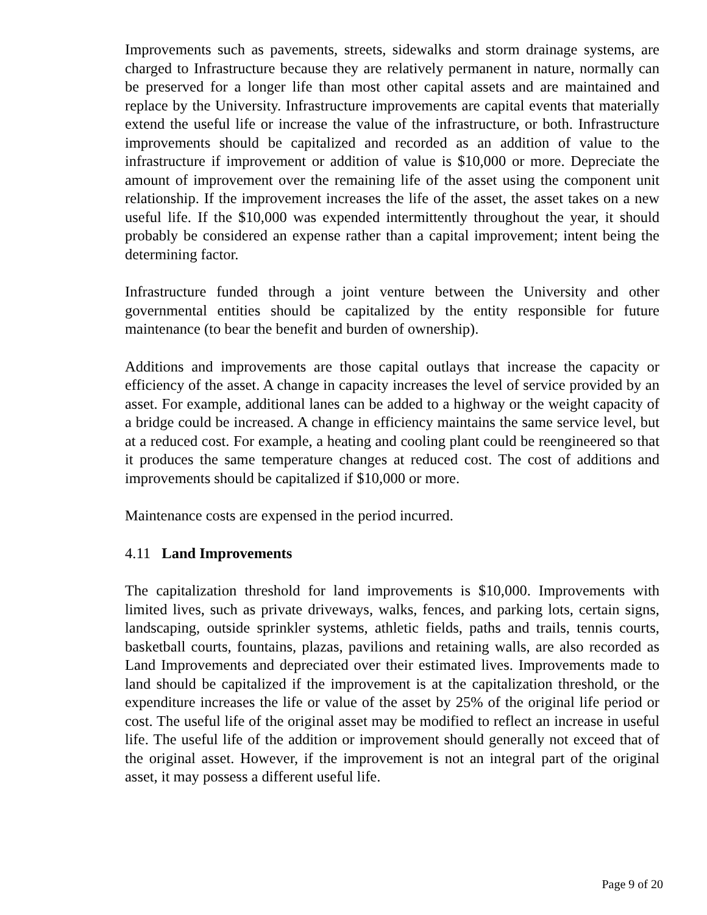Improvements such as pavements, streets, sidewalks and storm drainage systems, are charged to Infrastructure because they are relatively permanent in nature, normally can be preserved for a longer life than most other capital assets and are maintained and replace by the University. Infrastructure improvements are capital events that materially extend the useful life or increase the value of the infrastructure, or both. Infrastructure improvements should be capitalized and recorded as an addition of value to the infrastructure if improvement or addition of value is $10,000 or more. Depreciate the amount of improvement over the remaining life of the asset using the component unit relationship. If the improvement increases the life of the asset, the asset takes on a new useful life. If the $10,000 was expended intermittently throughout the year, it should probably be considered an expense rather than a capital improvement; intent being the determining factor.
Infrastructure funded through a joint venture between the University and other governmental entities should be capitalized by the entity responsible for future maintenance (to bear the benefit and burden of ownership).
Additions and improvements are those capital outlays that increase the capacity or efficiency of the asset. A change in capacity increases the level of service provided by an asset. For example, additional lanes can be added to a highway or the weight capacity of a bridge could be increased. A change in efficiency maintains the same service level, but at a reduced cost. For example, a heating and cooling plant could be reengineered so that it produces the same temperature changes at reduced cost. The cost of additions and improvements should be capitalized if $10,000 or more.
Maintenance costs are expensed in the period incurred.
4.11 Land Improvements
The capitalization threshold for land improvements is $10,000. Improvements with limited lives, such as private driveways, walks, fences, and parking lots, certain signs, landscaping, outside sprinkler systems, athletic fields, paths and trails, tennis courts, basketball courts, fountains, plazas, pavilions and retaining walls, are also recorded as Land Improvements and depreciated over their estimated lives. Improvements made to land should be capitalized if the improvement is at the capitalization threshold, or the expenditure increases the life or value of the asset by 25% of the original life period or cost. The useful life of the original asset may be modified to reflect an increase in useful life. The useful life of the addition or improvement should generally not exceed that of the original asset. However, if the improvement is not an integral part of the original asset, it may possess a different useful life.
Page 9 of 20